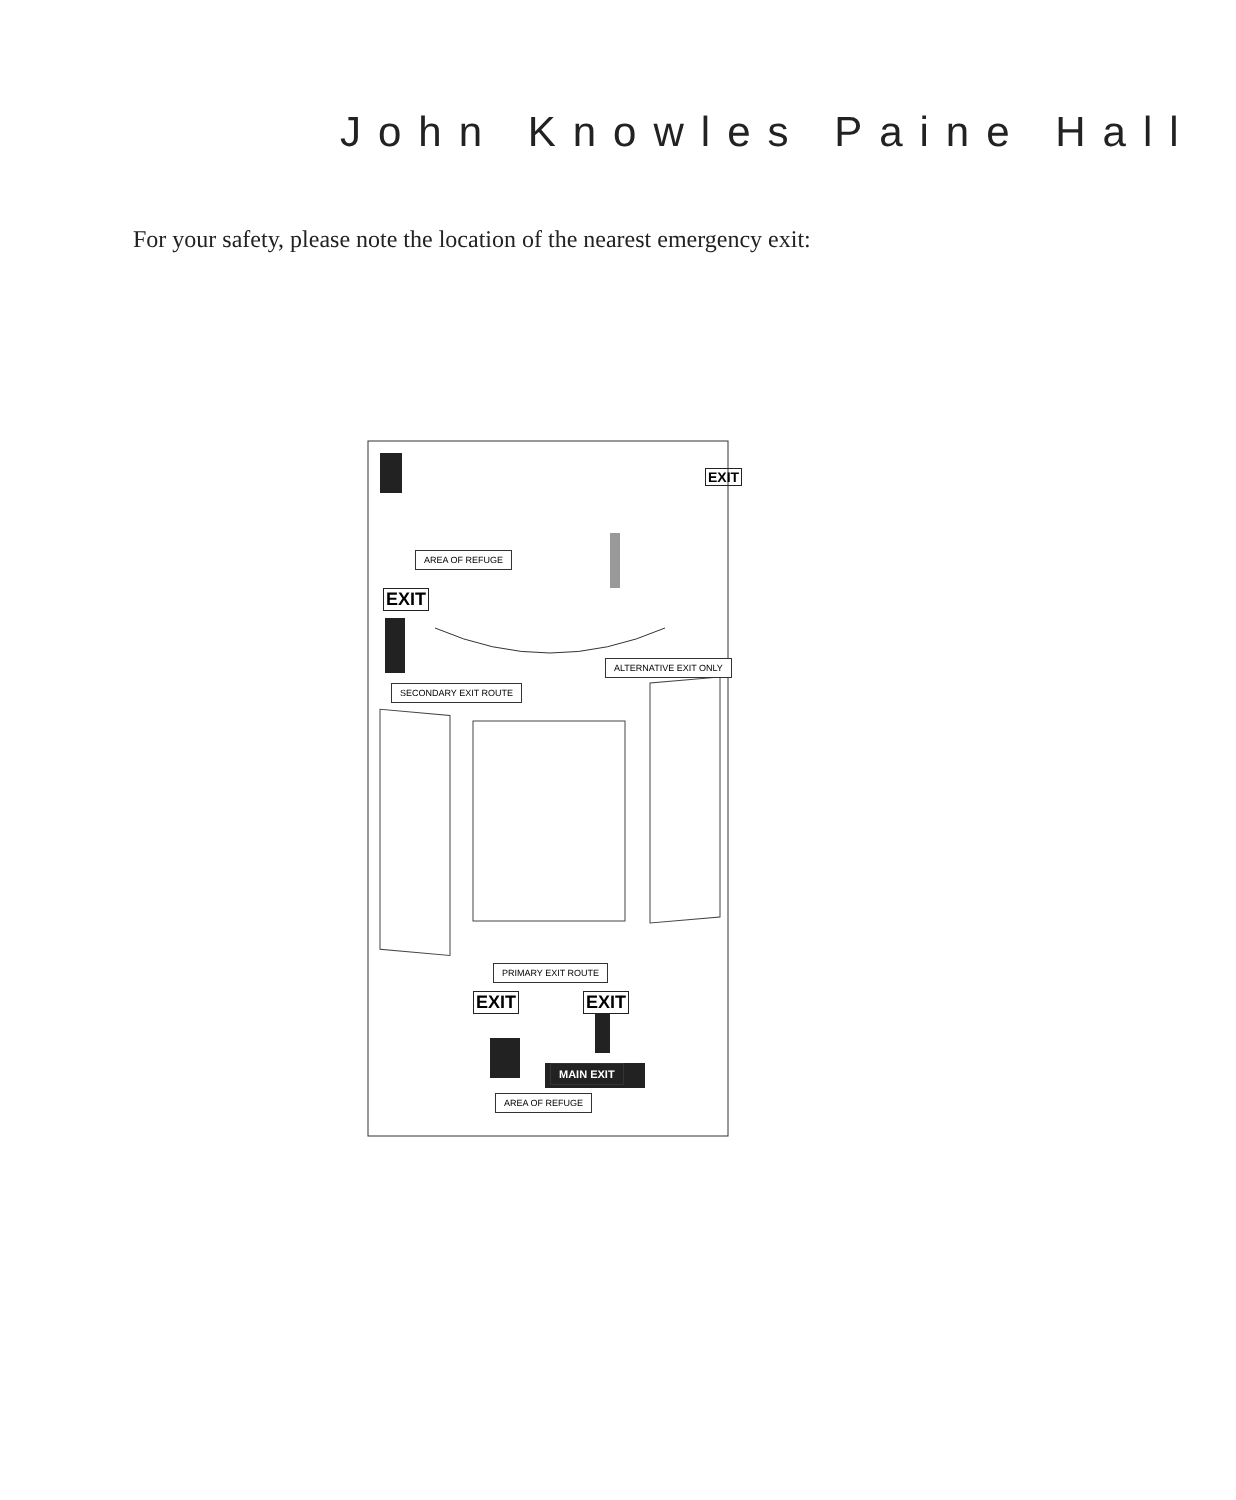John Knowles Paine Hall
For your safety, please note the location of the nearest emergency exit:
AREA OF REFUGE
EXIT
EXIT
ALTERNATIVE EXIT ONLY
SECONDARY EXIT ROUTE
PRIMARY EXIT ROUTE
EXIT EXIT
MAIN EXIT
AREA OF REFUGE